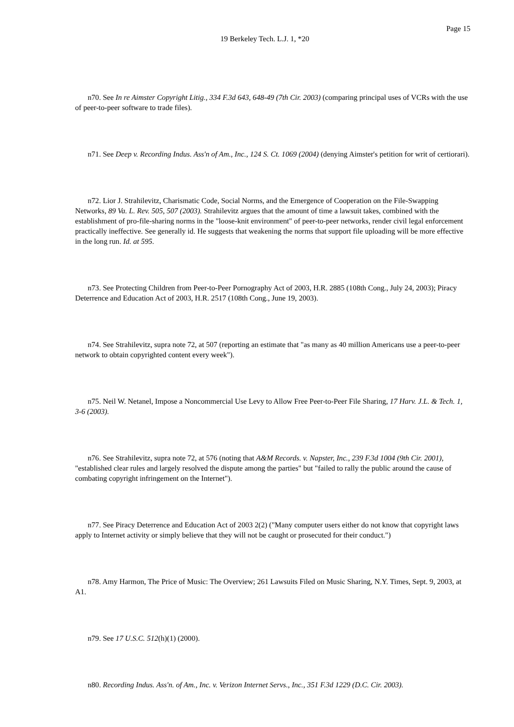Page 15
19 Berkeley Tech. L.J. 1, *20
n70. See In re Aimster Copyright Litig., 334 F.3d 643, 648-49 (7th Cir. 2003) (comparing principal uses of VCRs with the use of peer-to-peer software to trade files).
n71. See Deep v. Recording Indus. Ass'n of Am., Inc., 124 S. Ct. 1069 (2004) (denying Aimster's petition for writ of certiorari).
n72. Lior J. Strahilevitz, Charismatic Code, Social Norms, and the Emergence of Cooperation on the File-Swapping Networks, 89 Va. L. Rev. 505, 507 (2003). Strahilevitz argues that the amount of time a lawsuit takes, combined with the establishment of pro-file-sharing norms in the "loose-knit environment" of peer-to-peer networks, render civil legal enforcement practically ineffective. See generally id. He suggests that weakening the norms that support file uploading will be more effective in the long run. Id. at 595.
n73. See Protecting Children from Peer-to-Peer Pornography Act of 2003, H.R. 2885 (108th Cong., July 24, 2003); Piracy Deterrence and Education Act of 2003, H.R. 2517 (108th Cong., June 19, 2003).
n74. See Strahilevitz, supra note 72, at 507 (reporting an estimate that "as many as 40 million Americans use a peer-to-peer network to obtain copyrighted content every week").
n75. Neil W. Netanel, Impose a Noncommercial Use Levy to Allow Free Peer-to-Peer File Sharing, 17 Harv. J.L. & Tech. 1, 3-6 (2003).
n76. See Strahilevitz, supra note 72, at 576 (noting that A&M Records. v. Napster, Inc., 239 F.3d 1004 (9th Cir. 2001), "established clear rules and largely resolved the dispute among the parties" but "failed to rally the public around the cause of combating copyright infringement on the Internet").
n77. See Piracy Deterrence and Education Act of 2003 2(2) ("Many computer users either do not know that copyright laws apply to Internet activity or simply believe that they will not be caught or prosecuted for their conduct.")
n78. Amy Harmon, The Price of Music: The Overview; 261 Lawsuits Filed on Music Sharing, N.Y. Times, Sept. 9, 2003, at A1.
n79. See 17 U.S.C. 512(h)(1) (2000).
n80. Recording Indus. Ass'n. of Am., Inc. v. Verizon Internet Servs., Inc., 351 F.3d 1229 (D.C. Cir. 2003).